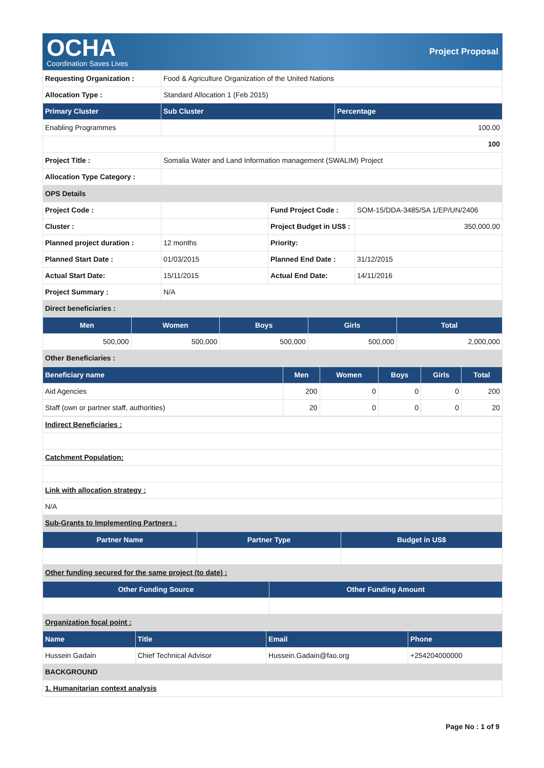OCHA
Coordination Saves Lives
Project Proposal
| Requesting Organization : | Food & Agriculture Organization of the United Nations | |
| Allocation Type : | Standard Allocation 1 (Feb 2015) | |
| Primary Cluster | Sub Cluster | Percentage |
| Enabling Programmes | | 100.00 |
| | | 100 |
| Project Title : | Somalia Water and Land Information management (SWALIM) Project | |
| Allocation Type Category : | | |
| OPS Details | | | |
| Project Code : | | Fund Project Code : | SOM-15/DDA-3485/SA 1/EP/UN/2406 |
| Cluster : | | Project Budget in US$ : | 350,000.00 |
| Planned project duration : | 12 months | Priority: | |
| Planned Start Date : | 01/03/2015 | Planned End Date : | 31/12/2015 |
| Actual Start Date: | 15/11/2015 | Actual End Date: | 14/11/2016 |
| Project Summary : | N/A | | |
| Direct beneficiaries : | | | |
| Men | Women | Boys | Girls | Total |
| --- | --- | --- | --- | --- |
| 500,000 | 500,000 | 500,000 | 500,000 | 2,000,000 |
| Other Beneficiaries : | | | | |
| Beneficiary name | Men | Women | Boys | Girls | Total |
| --- | --- | --- | --- | --- | --- |
| Aid Agencies | 200 | 0 | 0 | 0 | 200 |
| Staff (own or partner staff, authorities) | 20 | 0 | 0 | 0 | 20 |
| Indirect Beneficiaries : |
| Catchment Population: |
| Link with allocation strategy : |
| N/A |
| Sub-Grants to Implementing Partners : |
| Partner Name | Partner Type | Budget in US$ |
| --- | --- | --- |
| Other funding secured for the same project (to date) : | | |
| Other Funding Source | Other Funding Amount |
| --- | --- |
| Organization focal point : | |
| Name | Title | Email | Phone |
| --- | --- | --- | --- |
| Hussein Gadain | Chief Technical Advisor | Hussein.Gadain@fao.org | +254204000000 |
| BACKGROUND | | | |
| 1. Humanitarian context analysis | | | |
Page No : 1 of 9